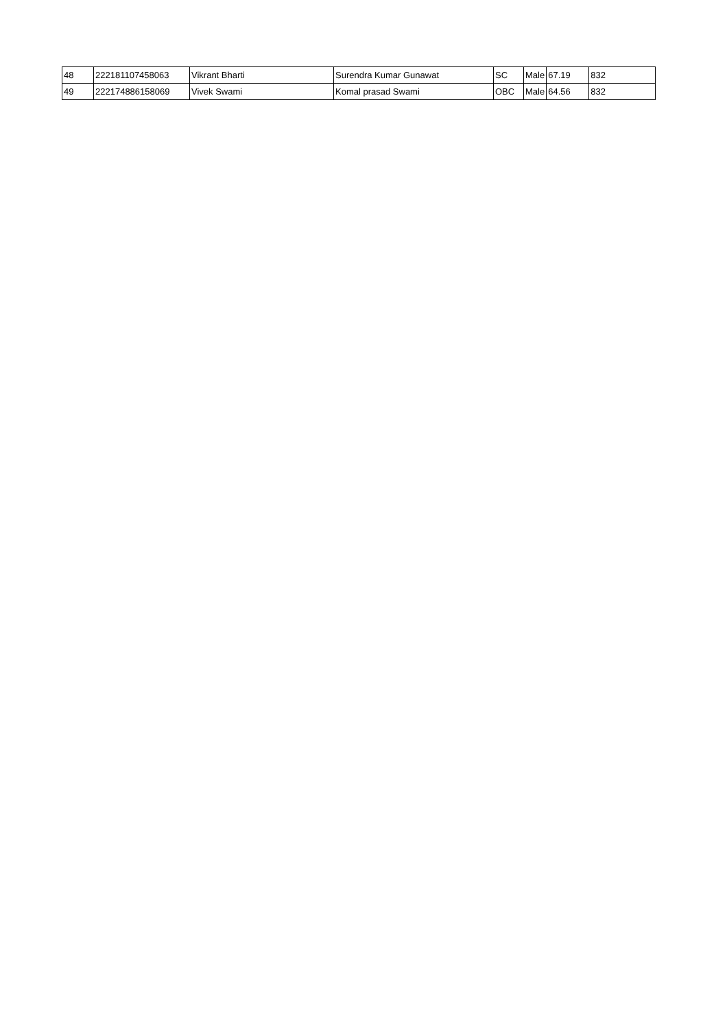| 48 | 222181107458063 | Vikrant Bharti | Surendra Kumar Gunawat | SC | Male | 67.19 | 832 |
| 49 | 222174886158069 | Vivek Swami | Komal prasad Swami | OBC | Male | 64.56 | 832 |